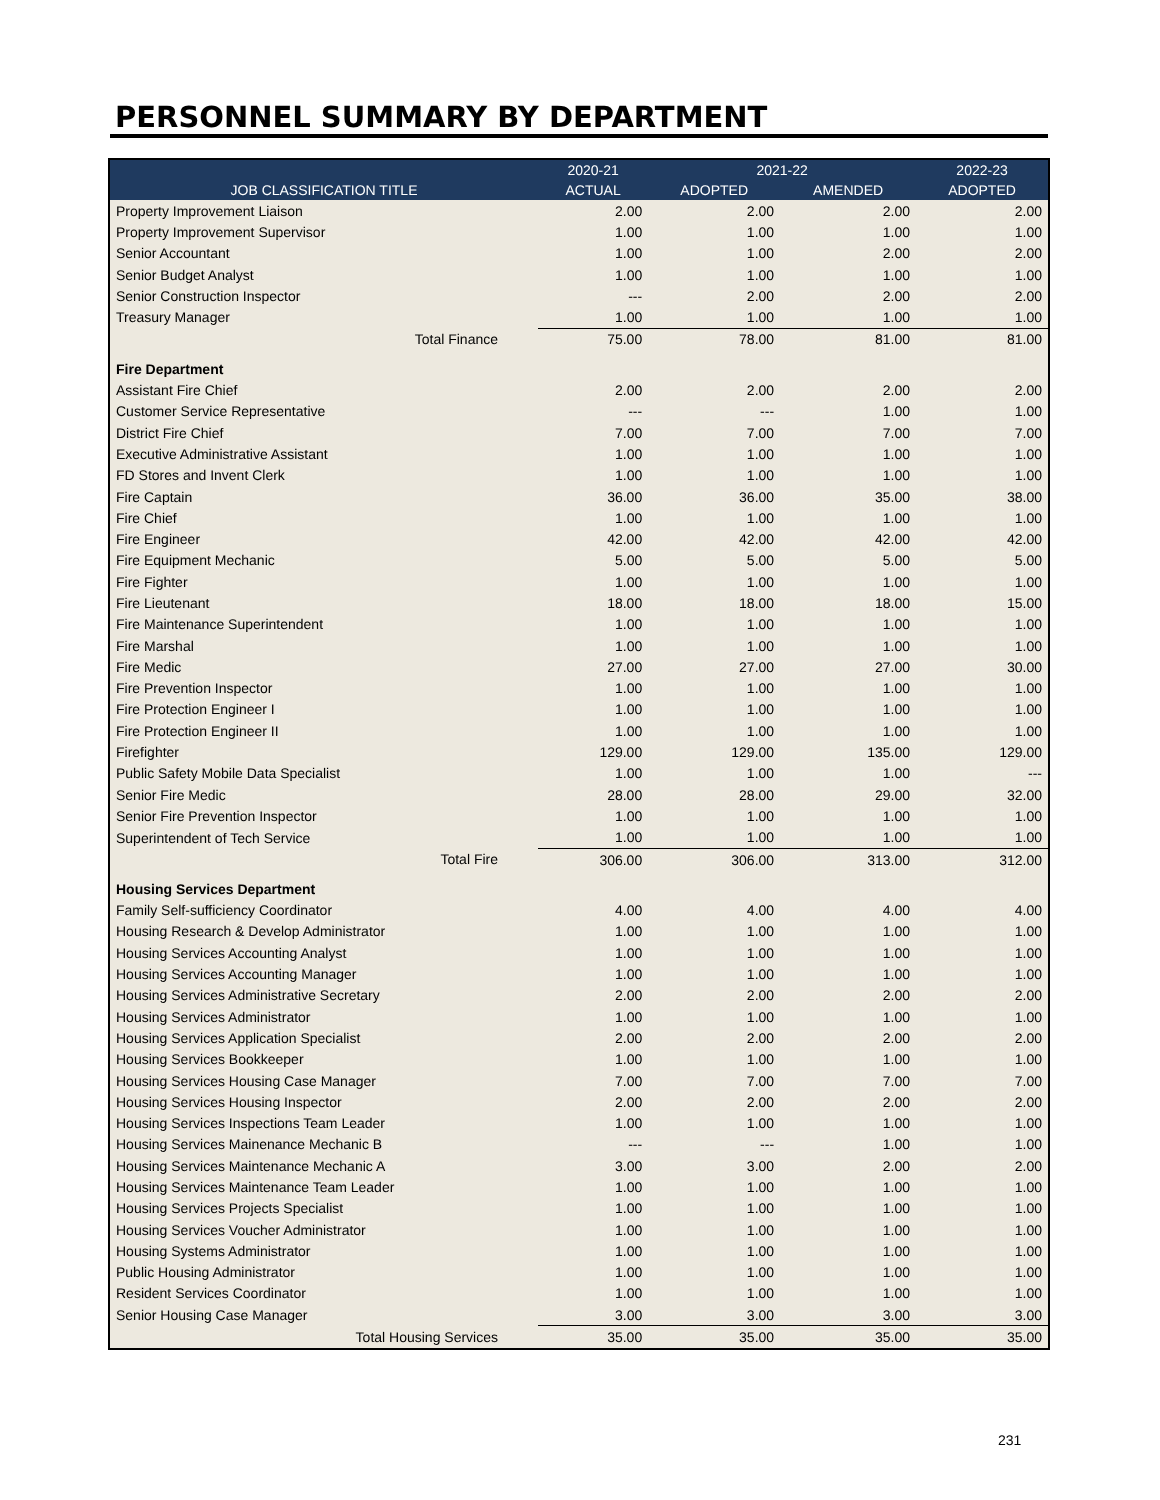PERSONNEL SUMMARY BY DEPARTMENT
| | 2020-21 | 2021-22 | | 2022-23 |
| --- | --- | --- | --- | --- |
| JOB CLASSIFICATION TITLE | ACTUAL | ADOPTED | AMENDED | ADOPTED |
| Property Improvement Liaison | 2.00 | 2.00 | 2.00 | 2.00 |
| Property Improvement Supervisor | 1.00 | 1.00 | 1.00 | 1.00 |
| Senior Accountant | 1.00 | 1.00 | 2.00 | 2.00 |
| Senior Budget Analyst | 1.00 | 1.00 | 1.00 | 1.00 |
| Senior Construction Inspector | --- | 2.00 | 2.00 | 2.00 |
| Treasury Manager | 1.00 | 1.00 | 1.00 | 1.00 |
| Total Finance | 75.00 | 78.00 | 81.00 | 81.00 |
| Fire Department | | | | |
| Assistant Fire Chief | 2.00 | 2.00 | 2.00 | 2.00 |
| Customer Service Representative | --- | --- | 1.00 | 1.00 |
| District Fire Chief | 7.00 | 7.00 | 7.00 | 7.00 |
| Executive Administrative Assistant | 1.00 | 1.00 | 1.00 | 1.00 |
| FD Stores and Invent Clerk | 1.00 | 1.00 | 1.00 | 1.00 |
| Fire Captain | 36.00 | 36.00 | 35.00 | 38.00 |
| Fire Chief | 1.00 | 1.00 | 1.00 | 1.00 |
| Fire Engineer | 42.00 | 42.00 | 42.00 | 42.00 |
| Fire Equipment Mechanic | 5.00 | 5.00 | 5.00 | 5.00 |
| Fire Fighter | 1.00 | 1.00 | 1.00 | 1.00 |
| Fire Lieutenant | 18.00 | 18.00 | 18.00 | 15.00 |
| Fire Maintenance Superintendent | 1.00 | 1.00 | 1.00 | 1.00 |
| Fire Marshal | 1.00 | 1.00 | 1.00 | 1.00 |
| Fire Medic | 27.00 | 27.00 | 27.00 | 30.00 |
| Fire Prevention Inspector | 1.00 | 1.00 | 1.00 | 1.00 |
| Fire Protection Engineer I | 1.00 | 1.00 | 1.00 | 1.00 |
| Fire Protection Engineer II | 1.00 | 1.00 | 1.00 | 1.00 |
| Firefighter | 129.00 | 129.00 | 135.00 | 129.00 |
| Public Safety Mobile Data Specialist | 1.00 | 1.00 | 1.00 | --- |
| Senior Fire Medic | 28.00 | 28.00 | 29.00 | 32.00 |
| Senior Fire Prevention Inspector | 1.00 | 1.00 | 1.00 | 1.00 |
| Superintendent of Tech Service | 1.00 | 1.00 | 1.00 | 1.00 |
| Total Fire | 306.00 | 306.00 | 313.00 | 312.00 |
| Housing Services Department | | | | |
| Family Self-sufficiency Coordinator | 4.00 | 4.00 | 4.00 | 4.00 |
| Housing Research & Develop Administrator | 1.00 | 1.00 | 1.00 | 1.00 |
| Housing Services Accounting Analyst | 1.00 | 1.00 | 1.00 | 1.00 |
| Housing Services Accounting Manager | 1.00 | 1.00 | 1.00 | 1.00 |
| Housing Services Administrative Secretary | 2.00 | 2.00 | 2.00 | 2.00 |
| Housing Services Administrator | 1.00 | 1.00 | 1.00 | 1.00 |
| Housing Services Application Specialist | 2.00 | 2.00 | 2.00 | 2.00 |
| Housing Services Bookkeeper | 1.00 | 1.00 | 1.00 | 1.00 |
| Housing Services Housing Case Manager | 7.00 | 7.00 | 7.00 | 7.00 |
| Housing Services Housing Inspector | 2.00 | 2.00 | 2.00 | 2.00 |
| Housing Services Inspections Team Leader | 1.00 | 1.00 | 1.00 | 1.00 |
| Housing Services Mainenance Mechanic B | --- | --- | 1.00 | 1.00 |
| Housing Services Maintenance Mechanic A | 3.00 | 3.00 | 2.00 | 2.00 |
| Housing Services Maintenance Team Leader | 1.00 | 1.00 | 1.00 | 1.00 |
| Housing Services Projects Specialist | 1.00 | 1.00 | 1.00 | 1.00 |
| Housing Services Voucher Administrator | 1.00 | 1.00 | 1.00 | 1.00 |
| Housing Systems Administrator | 1.00 | 1.00 | 1.00 | 1.00 |
| Public Housing Administrator | 1.00 | 1.00 | 1.00 | 1.00 |
| Resident Services Coordinator | 1.00 | 1.00 | 1.00 | 1.00 |
| Senior Housing Case Manager | 3.00 | 3.00 | 3.00 | 3.00 |
| Total Housing Services | 35.00 | 35.00 | 35.00 | 35.00 |
231